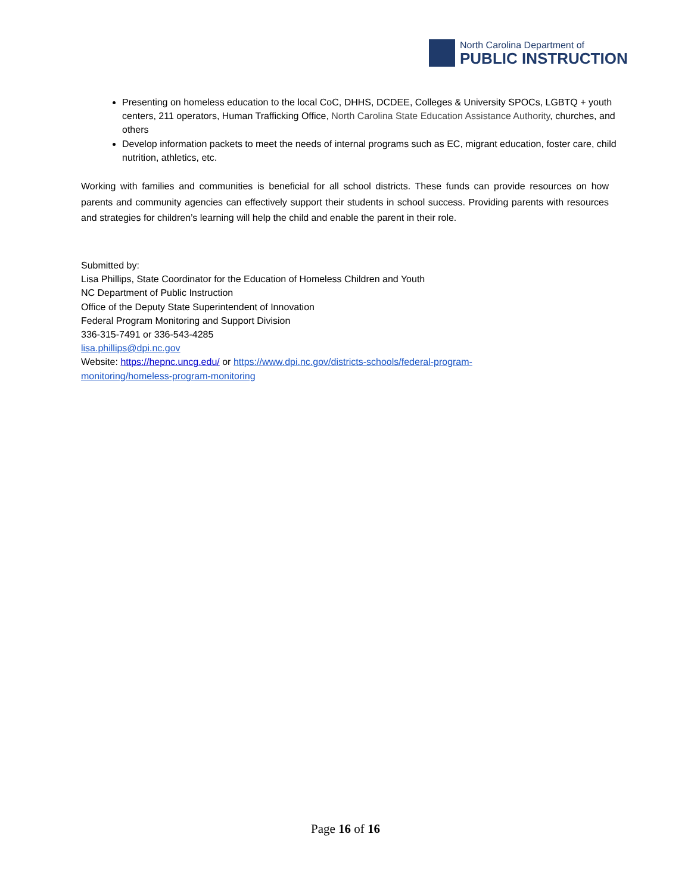North Carolina Department of
PUBLIC INSTRUCTION
Presenting on homeless education to the local CoC, DHHS, DCDEE, Colleges & University SPOCs, LGBTQ + youth centers, 211 operators, Human Trafficking Office, North Carolina State Education Assistance Authority, churches, and others
Develop information packets to meet the needs of internal programs such as EC, migrant education, foster care, child nutrition, athletics, etc.
Working with families and communities is beneficial for all school districts. These funds can provide resources on how parents and community agencies can effectively support their students in school success. Providing parents with resources and strategies for children’s learning will help the child and enable the parent in their role.
Submitted by:
Lisa Phillips, State Coordinator for the Education of Homeless Children and Youth
NC Department of Public Instruction
Office of the Deputy State Superintendent of Innovation
Federal Program Monitoring and Support Division
336-315-7491 or 336-543-4285
lisa.phillips@dpi.nc.gov
Website: https://hepnc.uncg.edu/ or https://www.dpi.nc.gov/districts-schools/federal-program-
monitoring/homeless-program-monitoring
Page 16 of 16